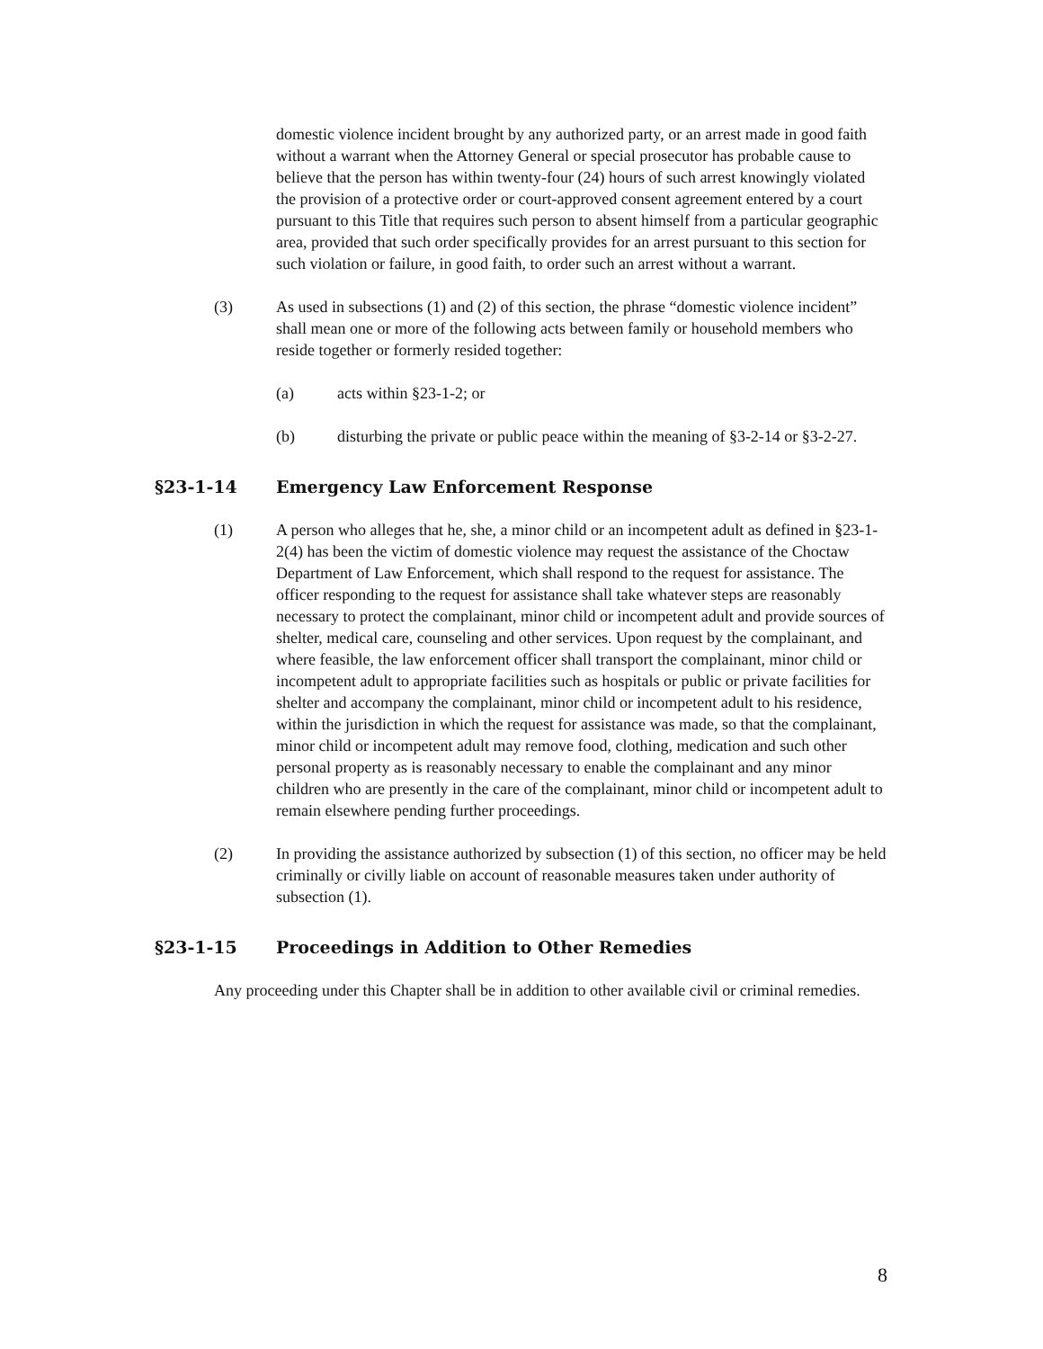domestic violence incident brought by any authorized party, or an arrest made in good faith without a warrant when the Attorney General or special prosecutor has probable cause to believe that the person has within twenty-four (24) hours of such arrest knowingly violated the provision of a protective order or court-approved consent agreement entered by a court pursuant to this Title that requires such person to absent himself from a particular geographic area, provided that such order specifically provides for an arrest pursuant to this section for such violation or failure, in good faith, to order such an arrest without a warrant.
(3) As used in subsections (1) and (2) of this section, the phrase “domestic violence incident” shall mean one or more of the following acts between family or household members who reside together or formerly resided together:
(a) acts within §23-1-2; or
(b) disturbing the private or public peace within the meaning of §3-2-14 or §3-2-27.
§23-1-14 Emergency Law Enforcement Response
(1) A person who alleges that he, she, a minor child or an incompetent adult as defined in §23-1-2(4) has been the victim of domestic violence may request the assistance of the Choctaw Department of Law Enforcement, which shall respond to the request for assistance. The officer responding to the request for assistance shall take whatever steps are reasonably necessary to protect the complainant, minor child or incompetent adult and provide sources of shelter, medical care, counseling and other services. Upon request by the complainant, and where feasible, the law enforcement officer shall transport the complainant, minor child or incompetent adult to appropriate facilities such as hospitals or public or private facilities for shelter and accompany the complainant, minor child or incompetent adult to his residence, within the jurisdiction in which the request for assistance was made, so that the complainant, minor child or incompetent adult may remove food, clothing, medication and such other personal property as is reasonably necessary to enable the complainant and any minor children who are presently in the care of the complainant, minor child or incompetent adult to remain elsewhere pending further proceedings.
(2) In providing the assistance authorized by subsection (1) of this section, no officer may be held criminally or civilly liable on account of reasonable measures taken under authority of subsection (1).
§23-1-15 Proceedings in Addition to Other Remedies
Any proceeding under this Chapter shall be in addition to other available civil or criminal remedies.
8